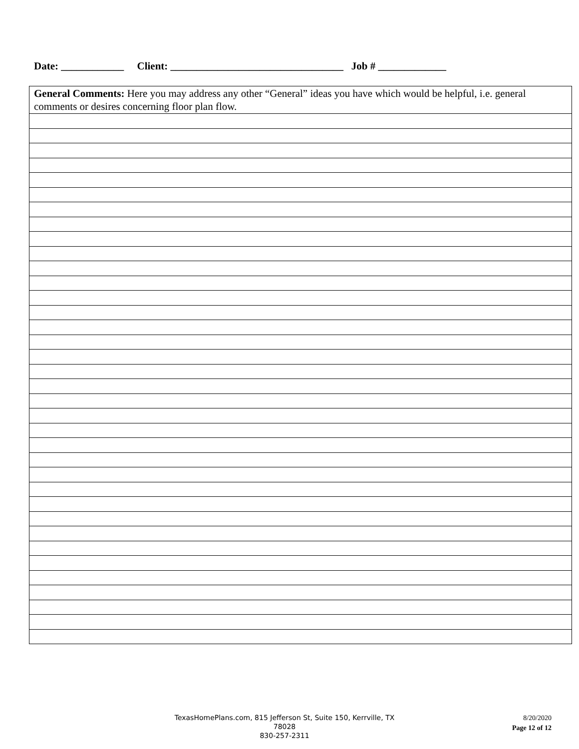Date: ____________ Client: _________________________________ Job # _____________
| General Comments: Here you may address any other “General” ideas you have which would be helpful, i.e. general comments or desires concerning floor plan flow. |
TexasHomePlans.com, 815 Jefferson St, Suite 150, Kerrville, TX 78028
830-257-2311
8/20/2020
Page 12 of 12